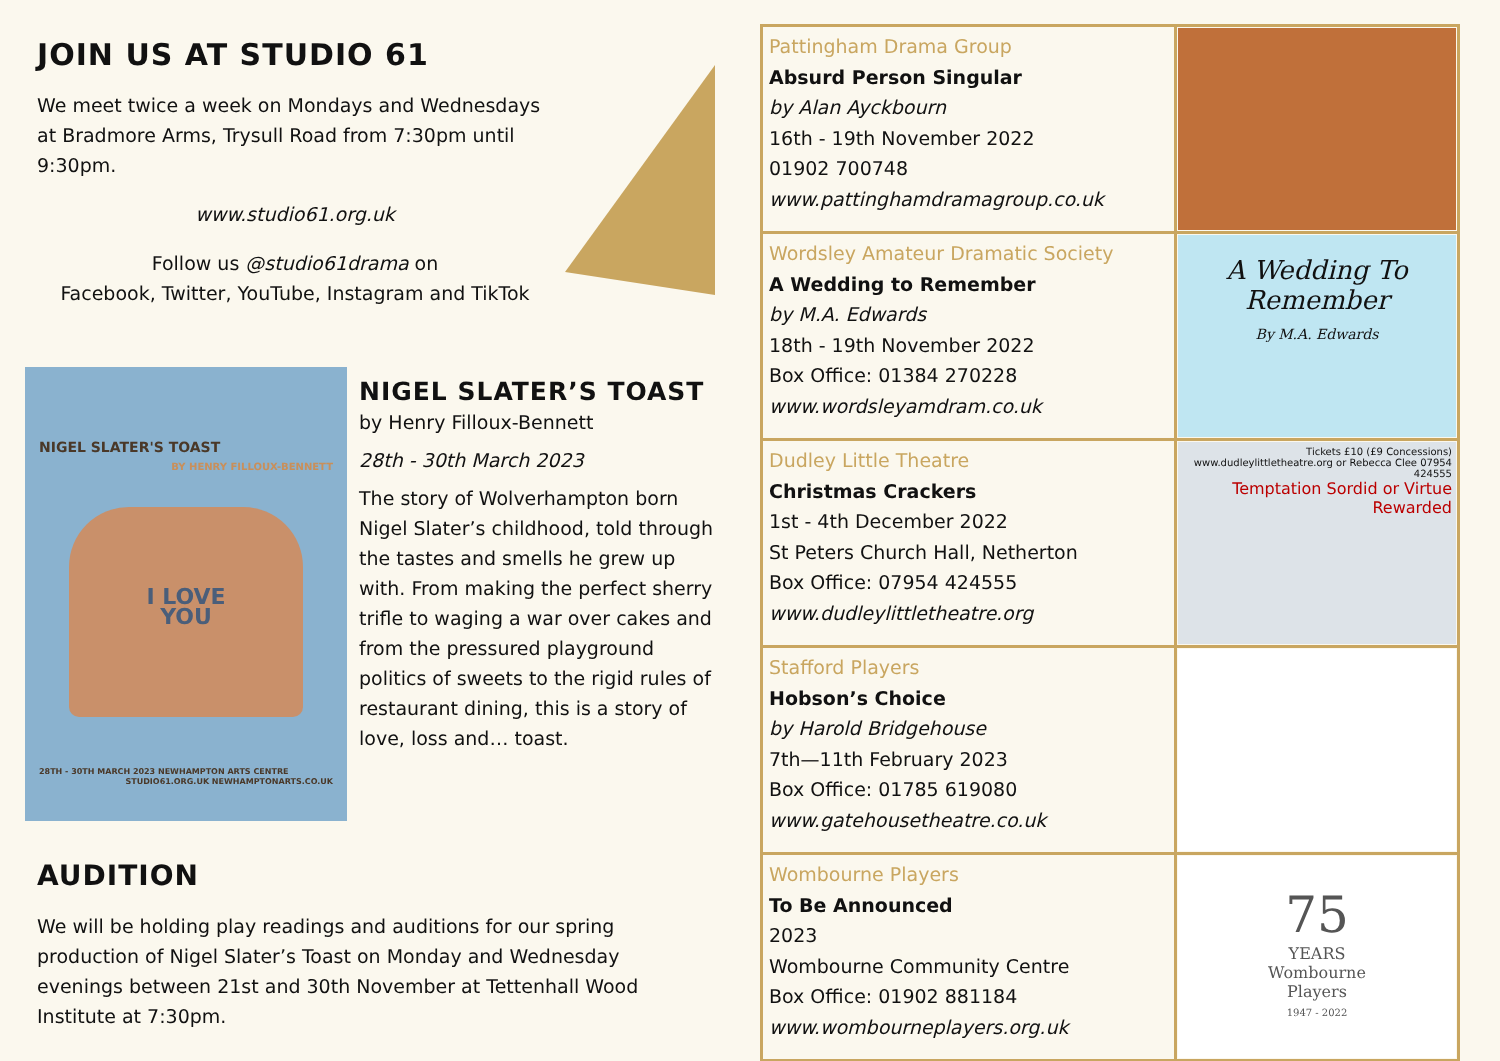JOIN US AT STUDIO 61
We meet twice a week on Mondays and Wednesdays at Bradmore Arms, Trysull Road from 7:30pm until 9:30pm.
www.studio61.org.uk
Follow us @studio61drama on
Facebook, Twitter, YouTube, Instagram and TikTok
NIGEL SLATER'S TOAST
BY HENRY FILLOUX-BENNETT
I LOVE
YOU
28TH - 30TH MARCH 2023 NEWHAMPTON ARTS CENTRE STUDIO61.ORG.UK NEWHAMPTONARTS.CO.UK
NIGEL SLATER’S TOAST
by Henry Filloux-Bennett
28th - 30th March 2023
The story of Wolverhampton born Nigel Slater’s childhood, told through the tastes and smells he grew up with. From making the perfect sherry trifle to waging a war over cakes and from the pressured playground politics of sweets to the rigid rules of restaurant dining, this is a story of love, loss and… toast.
AUDITION
We will be holding play readings and auditions for our spring production of Nigel Slater’s Toast on Monday and Wednesday evenings between 21st and 30th November at Tettenhall Wood Institute at 7:30pm.
| Pattingham Drama Group Absurd Person Singular by Alan Ayckbourn 16th - 19th November 2022 01902 700748 www.pattinghamdramagroup.co.uk | |
| Wordsley Amateur Dramatic Society A Wedding to Remember by M.A. Edwards 18th - 19th November 2022 Box Office: 01384 270228 www.wordsleyamdram.co.uk | A Wedding To Remember By M.A. Edwards |
| Dudley Little Theatre Christmas Crackers 1st - 4th December 2022 St Peters Church Hall, Netherton Box Office: 07954 424555 www.dudleylittletheatre.org | Tickets £10 (£9 Concessions) www.dudleylittletheatre.org or Rebecca Clee 07954 424555 Temptation Sordid or Virtue Rewarded |
| Stafford Players Hobson’s Choice by Harold Bridgehouse 7th—11th February 2023 Box Office: 01785 619080 www.gatehousetheatre.co.uk | |
| Wombourne Players To Be Announced 2023 Wombourne Community Centre Box Office: 01902 881184 www.wombourneplayers.org.uk | 75 YEARS Wombourne Players 1947 - 2022 |